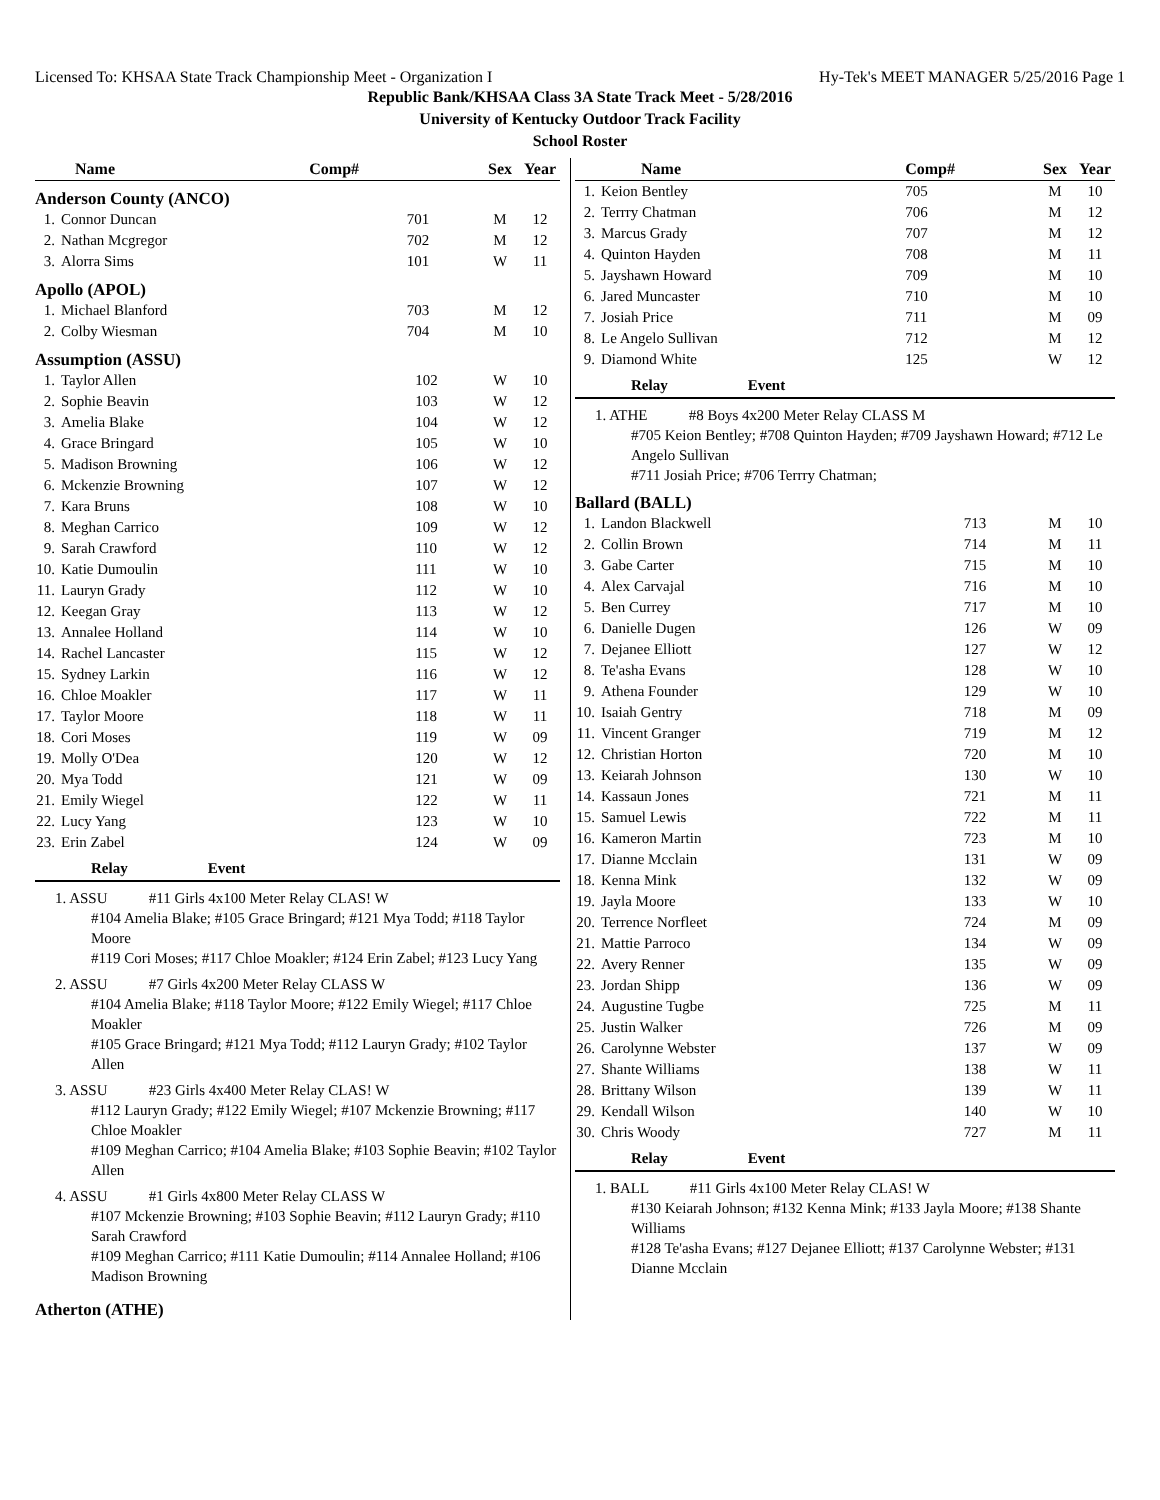Licensed To: KHSAA State Track Championship Meet - Organization I Hy-Tek's MEET MANAGER 5/25/2016 Page 1
Republic Bank/KHSAA Class 3A State Track Meet - 5/28/2016
University of Kentucky Outdoor Track Facility
School Roster
| | Name | Comp# | Sex | Year |
| --- | --- | --- | --- | --- |
Anderson County (ANCO)
| 1. | Connor Duncan | 701 | M | 12 |
| 2. | Nathan Mcgregor | 702 | M | 12 |
| 3. | Alorra Sims | 101 | W | 11 |
Apollo (APOL)
| 1. | Michael Blanford | 703 | M | 12 |
| 2. | Colby Wiesman | 704 | M | 10 |
Assumption (ASSU)
| 1. | Taylor Allen | 102 | W | 10 |
| 2. | Sophie Beavin | 103 | W | 12 |
| 3. | Amelia Blake | 104 | W | 12 |
| 4. | Grace Bringard | 105 | W | 10 |
| 5. | Madison Browning | 106 | W | 12 |
| 6. | Mckenzie Browning | 107 | W | 12 |
| 7. | Kara Bruns | 108 | W | 10 |
| 8. | Meghan Carrico | 109 | W | 12 |
| 9. | Sarah Crawford | 110 | W | 12 |
| 10. | Katie Dumoulin | 111 | W | 10 |
| 11. | Lauryn Grady | 112 | W | 10 |
| 12. | Keegan Gray | 113 | W | 12 |
| 13. | Annalee Holland | 114 | W | 10 |
| 14. | Rachel Lancaster | 115 | W | 12 |
| 15. | Sydney Larkin | 116 | W | 12 |
| 16. | Chloe Moakler | 117 | W | 11 |
| 17. | Taylor Moore | 118 | W | 11 |
| 18. | Cori Moses | 119 | W | 09 |
| 19. | Molly O'Dea | 120 | W | 12 |
| 20. | Mya Todd | 121 | W | 09 |
| 21. | Emily Wiegel | 122 | W | 11 |
| 22. | Lucy Yang | 123 | W | 10 |
| 23. | Erin Zabel | 124 | W | 09 |
Relay Event
1. ASSU #11 Girls 4x100 Meter Relay CLAS! W
#104 Amelia Blake; #105 Grace Bringard; #121 Mya Todd; #118 Taylor Moore
#119 Cori Moses; #117 Chloe Moakler; #124 Erin Zabel; #123 Lucy Yang
2. ASSU #7 Girls 4x200 Meter Relay CLASS W
#104 Amelia Blake; #118 Taylor Moore; #122 Emily Wiegel; #117 Chloe Moakler
#105 Grace Bringard; #121 Mya Todd; #112 Lauryn Grady; #102 Taylor Allen
3. ASSU #23 Girls 4x400 Meter Relay CLAS! W
#112 Lauryn Grady; #122 Emily Wiegel; #107 Mckenzie Browning; #117 Chloe Moakler
#109 Meghan Carrico; #104 Amelia Blake; #103 Sophie Beavin; #102 Taylor Allen
4. ASSU #1 Girls 4x800 Meter Relay CLASS W
#107 Mckenzie Browning; #103 Sophie Beavin; #112 Lauryn Grady; #110 Sarah Crawford
#109 Meghan Carrico; #111 Katie Dumoulin; #114 Annalee Holland; #106 Madison Browning
Atherton (ATHE)
| | Name | Comp# | Sex | Year |
| --- | --- | --- | --- | --- |
| 1. | Keion Bentley | 705 | M | 10 |
| 2. | Terrry Chatman | 706 | M | 12 |
| 3. | Marcus Grady | 707 | M | 12 |
| 4. | Quinton Hayden | 708 | M | 11 |
| 5. | Jayshawn Howard | 709 | M | 10 |
| 6. | Jared Muncaster | 710 | M | 10 |
| 7. | Josiah Price | 711 | M | 09 |
| 8. | Le Angelo Sullivan | 712 | M | 12 |
| 9. | Diamond White | 125 | W | 12 |
Relay Event
1. ATHE #8 Boys 4x200 Meter Relay CLASS M
#705 Keion Bentley; #708 Quinton Hayden; #709 Jayshawn Howard; #712 Le Angelo Sullivan
#711 Josiah Price; #706 Terrry Chatman;
Ballard (BALL)
| 1. | Landon Blackwell | 713 | M | 10 |
| 2. | Collin Brown | 714 | M | 11 |
| 3. | Gabe Carter | 715 | M | 10 |
| 4. | Alex Carvajal | 716 | M | 10 |
| 5. | Ben Currey | 717 | M | 10 |
| 6. | Danielle Dugen | 126 | W | 09 |
| 7. | Dejanee Elliott | 127 | W | 12 |
| 8. | Te'asha Evans | 128 | W | 10 |
| 9. | Athena Founder | 129 | W | 10 |
| 10. | Isaiah Gentry | 718 | M | 09 |
| 11. | Vincent Granger | 719 | M | 12 |
| 12. | Christian Horton | 720 | M | 10 |
| 13. | Keiarah Johnson | 130 | W | 10 |
| 14. | Kassaun Jones | 721 | M | 11 |
| 15. | Samuel Lewis | 722 | M | 11 |
| 16. | Kameron Martin | 723 | M | 10 |
| 17. | Dianne Mcclain | 131 | W | 09 |
| 18. | Kenna Mink | 132 | W | 09 |
| 19. | Jayla Moore | 133 | W | 10 |
| 20. | Terrence Norfleet | 724 | M | 09 |
| 21. | Mattie Parroco | 134 | W | 09 |
| 22. | Avery Renner | 135 | W | 09 |
| 23. | Jordan Shipp | 136 | W | 09 |
| 24. | Augustine Tugbe | 725 | M | 11 |
| 25. | Justin Walker | 726 | M | 09 |
| 26. | Carolynne Webster | 137 | W | 09 |
| 27. | Shante Williams | 138 | W | 11 |
| 28. | Brittany Wilson | 139 | W | 11 |
| 29. | Kendall Wilson | 140 | W | 10 |
| 30. | Chris Woody | 727 | M | 11 |
Relay Event
1. BALL #11 Girls 4x100 Meter Relay CLAS! W
#130 Keiarah Johnson; #132 Kenna Mink; #133 Jayla Moore; #138 Shante Williams
#128 Te'asha Evans; #127 Dejanee Elliott; #137 Carolynne Webster; #131 Dianne Mcclain